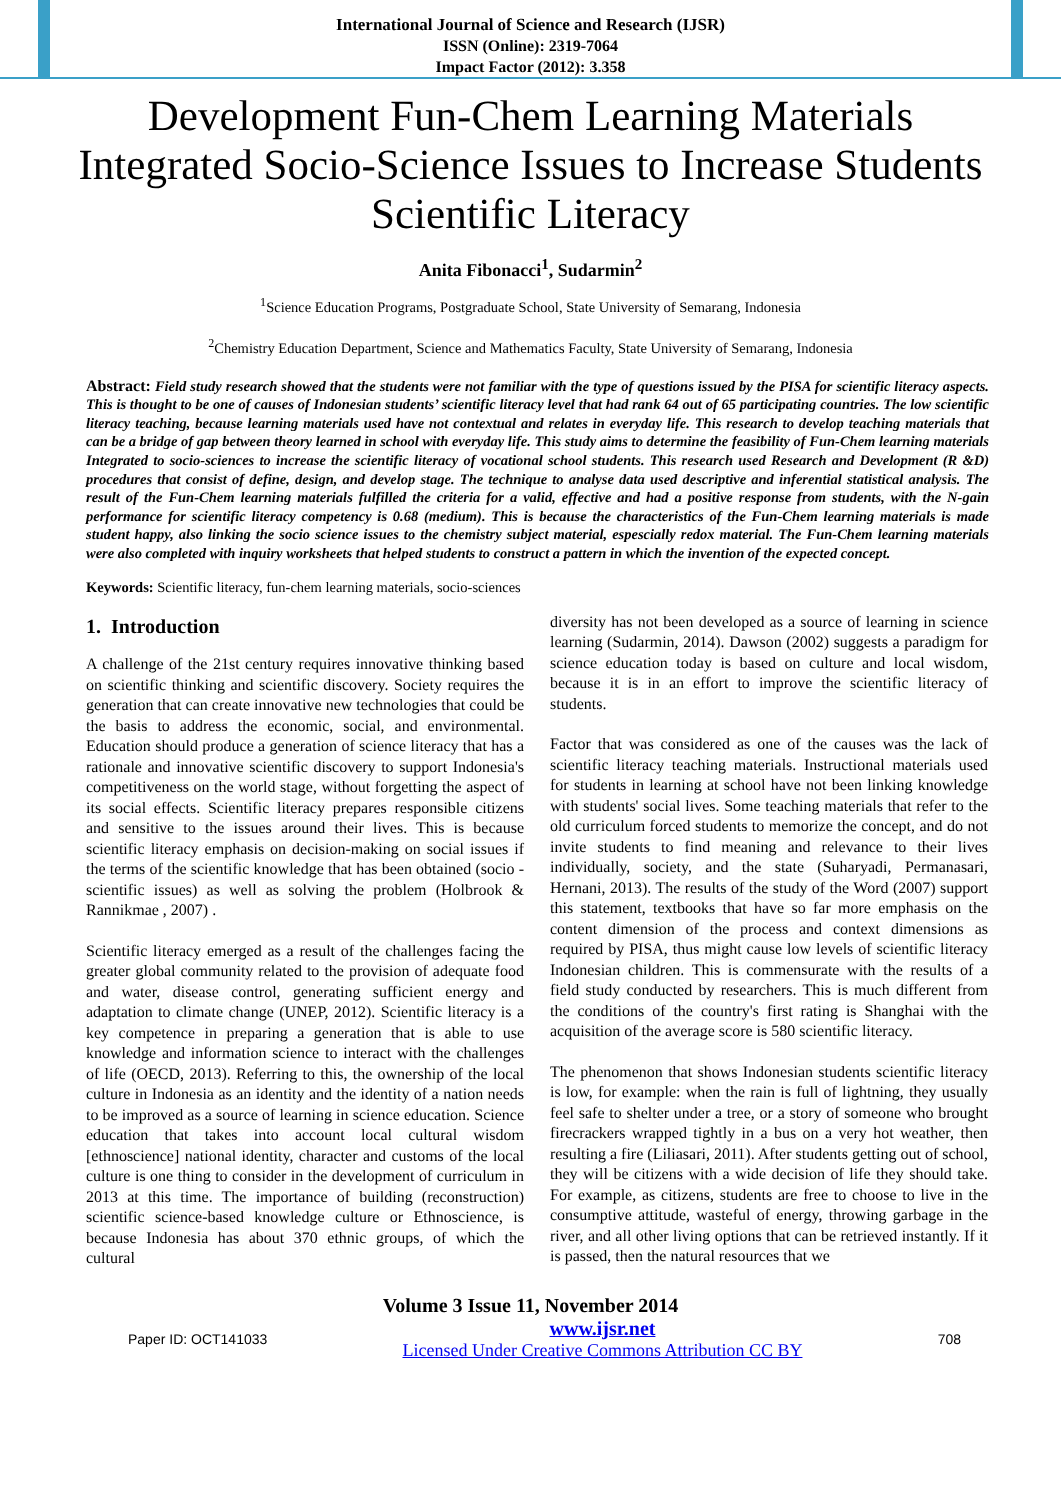International Journal of Science and Research (IJSR)
ISSN (Online): 2319-7064
Impact Factor (2012): 3.358
Development Fun-Chem Learning Materials Integrated Socio-Science Issues to Increase Students Scientific Literacy
Anita Fibonacci<sup>1</sup>, Sudarmin<sup>2</sup>
<sup>1</sup> Science Education Programs, Postgraduate School, State University of Semarang, Indonesia
<sup>2</sup> Chemistry Education Department, Science and Mathematics Faculty, State University of Semarang, Indonesia
Abstract: Field study research showed that the students were not familiar with the type of questions issued by the PISA for scientific literacy aspects. This is thought to be one of causes of Indonesian students’ scientific literacy level that had rank 64 out of 65 participating countries. The low scientific literacy teaching, because learning materials used have not contextual and relates in everyday life. This research to develop teaching materials that can be a bridge of gap between theory learned in school with everyday life. This study aims to determine the feasibility of Fun-Chem learning materials Integrated to socio-sciences to increase the scientific literacy of vocational school students. This research used Research and Development (R &D) procedures that consist of define, design, and develop stage. The technique to analyse data used descriptive and inferential statistical analysis. The result of the Fun-Chem learning materials fulfilled the criteria for a valid, effective and had a positive response from students, with the N-gain performance for scientific literacy competency is 0.68 (medium). This is because the characteristics of the Fun-Chem learning materials is made student happy, also linking the socio science issues to the chemistry subject material, espescially redox material. The Fun-Chem learning materials were also completed with inquiry worksheets that helped students to construct a pattern in which the invention of the expected concept.
Keywords: Scientific literacy, fun-chem learning materials, socio-sciences
1. Introduction
A challenge of the 21st century requires innovative thinking based on scientific thinking and scientific discovery. Society requires the generation that can create innovative new technologies that could be the basis to address the economic, social, and environmental. Education should produce a generation of science literacy that has a rationale and innovative scientific discovery to support Indonesia's competitiveness on the world stage, without forgetting the aspect of its social effects. Scientific literacy prepares responsible citizens and sensitive to the issues around their lives. This is because scientific literacy emphasis on decision-making on social issues if the terms of the scientific knowledge that has been obtained (socio - scientific issues) as well as solving the problem (Holbrook & Rannikmae , 2007) .
Scientific literacy emerged as a result of the challenges facing the greater global community related to the provision of adequate food and water, disease control, generating sufficient energy and adaptation to climate change (UNEP, 2012). Scientific literacy is a key competence in preparing a generation that is able to use knowledge and information science to interact with the challenges of life (OECD, 2013). Referring to this, the ownership of the local culture in Indonesia as an identity and the identity of a nation needs to be improved as a source of learning in science education. Science education that takes into account local cultural wisdom [ethnoscience] national identity, character and customs of the local culture is one thing to consider in the development of curriculum in 2013 at this time. The importance of building (reconstruction) scientific science-based knowledge culture or Ethnoscience, is because Indonesia has about 370 ethnic groups, of which the cultural
diversity has not been developed as a source of learning in science learning (Sudarmin, 2014). Dawson (2002) suggests a paradigm for science education today is based on culture and local wisdom, because it is in an effort to improve the scientific literacy of students.
Factor that was considered as one of the causes was the lack of scientific literacy teaching materials. Instructional materials used for students in learning at school have not been linking knowledge with students' social lives. Some teaching materials that refer to the old curriculum forced students to memorize the concept, and do not invite students to find meaning and relevance to their lives individually, society, and the state (Suharyadi, Permanasari, Hernani, 2013). The results of the study of the Word (2007) support this statement, textbooks that have so far more emphasis on the content dimension of the process and context dimensions as required by PISA, thus might cause low levels of scientific literacy Indonesian children. This is commensurate with the results of a field study conducted by researchers. This is much different from the conditions of the country's first rating is Shanghai with the acquisition of the average score is 580 scientific literacy.
The phenomenon that shows Indonesian students scientific literacy is low, for example: when the rain is full of lightning, they usually feel safe to shelter under a tree, or a story of someone who brought firecrackers wrapped tightly in a bus on a very hot weather, then resulting a fire (Liliasari, 2011). After students getting out of school, they will be citizens with a wide decision of life they should take. For example, as citizens, students are free to choose to live in the consumptive attitude, wasteful of energy, throwing garbage in the river, and all other living options that can be retrieved instantly. If it is passed, then the natural resources that we
Volume 3 Issue 11, November 2014
Paper ID: OCT141033 www.ijsr.net
Licensed Under Creative Commons Attribution CC BY 708